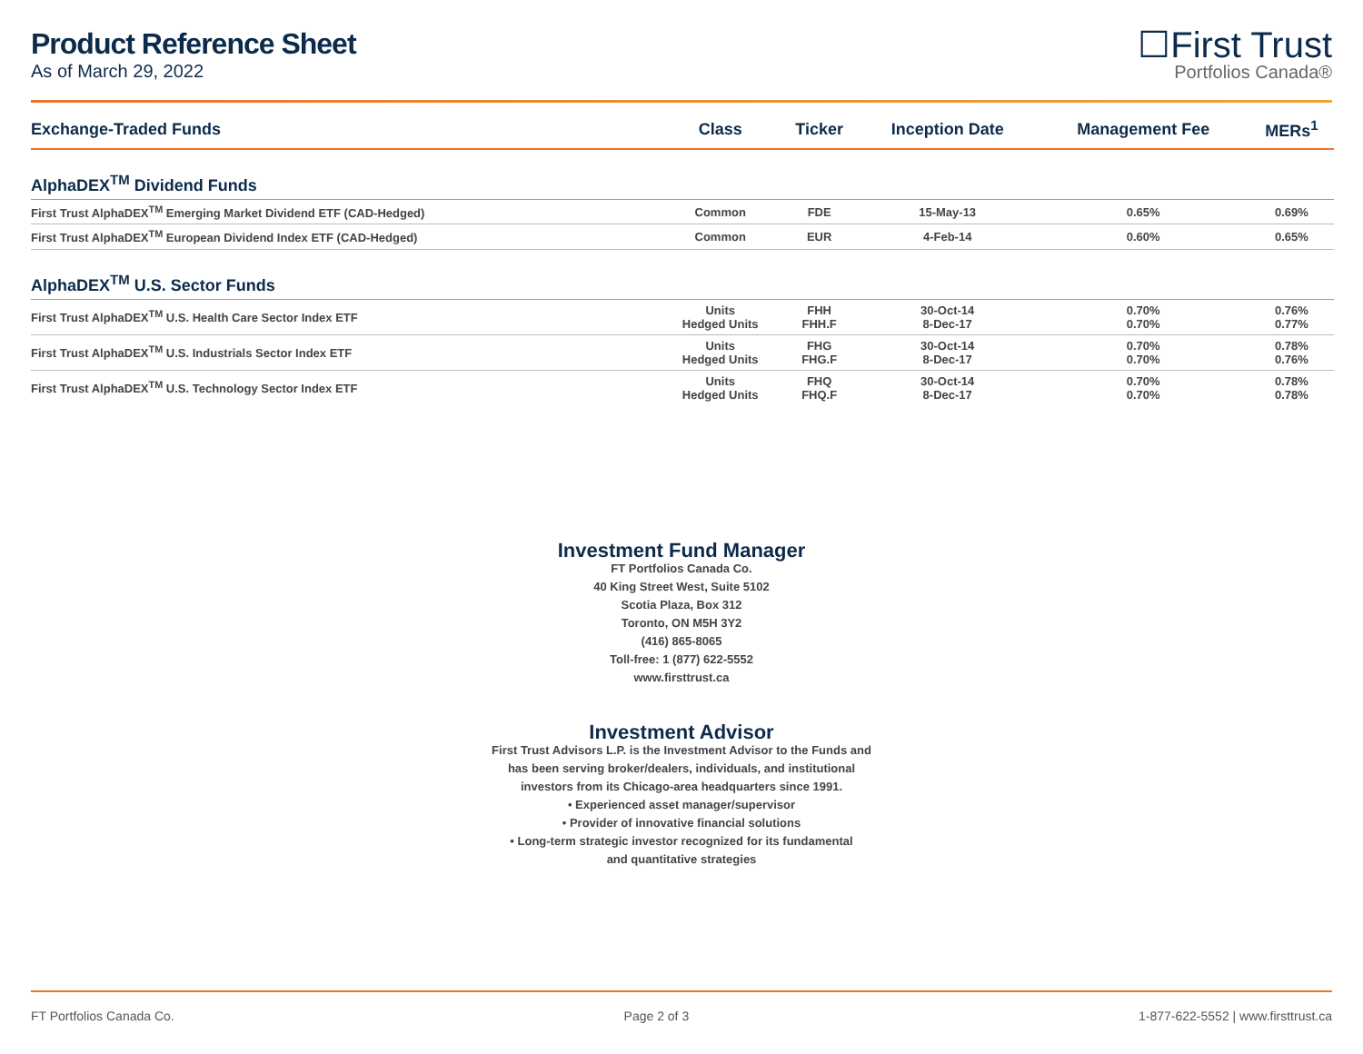Product Reference Sheet
As of March 29, 2022
☐First Trust
Portfolios Canada®
| Exchange-Traded Funds | Class | Ticker | Inception Date | Management Fee | MERs<sup>1</sup> |
| --- | --- | --- | --- | --- | --- |
| AlphaDEX<sup>TM</sup> Dividend Funds | | | | | |
| First Trust AlphaDEX<sup>TM</sup> Emerging Market Dividend ETF (CAD-Hedged) | Common | FDE | 15-May-13 | 0.65% | 0.69% |
| First Trust AlphaDEX<sup>TM</sup> European Dividend Index ETF (CAD-Hedged) | Common | EUR | 4-Feb-14 | 0.60% | 0.65% |
| AlphaDEX<sup>TM</sup> U.S. Sector Funds | | | | | |
| First Trust AlphaDEX<sup>TM</sup> U.S. Health Care Sector Index ETF | Units Hedged Units | FHH FHH.F | 30-Oct-14 8-Dec-17 | 0.70% 0.70% | 0.76% 0.77% |
| First Trust AlphaDEX<sup>TM</sup> U.S. Industrials Sector Index ETF | Units Hedged Units | FHG FHG.F | 30-Oct-14 8-Dec-17 | 0.70% 0.70% | 0.78% 0.76% |
| First Trust AlphaDEX<sup>TM</sup> U.S. Technology Sector Index ETF | Units Hedged Units | FHQ FHQ.F | 30-Oct-14 8-Dec-17 | 0.70% 0.70% | 0.78% 0.78% |
Investment Fund Manager
FT Portfolios Canada Co.
40 King Street West, Suite 5102
Scotia Plaza, Box 312
Toronto, ON M5H 3Y2
(416) 865-8065
Toll-free: 1 (877) 622-5552
www.firsttrust.ca
Investment Advisor
First Trust Advisors L.P. is the Investment Advisor to the Funds and
has been serving broker/dealers, individuals, and institutional
investors from its Chicago-area headquarters since 1991.
• Experienced asset manager/supervisor
• Provider of innovative financial solutions
• Long-term strategic investor recognized for its fundamental
and quantitative strategies
FT Portfolios Canada Co. Page 2 of 3 1-877-622-5552 | www.firsttrust.ca